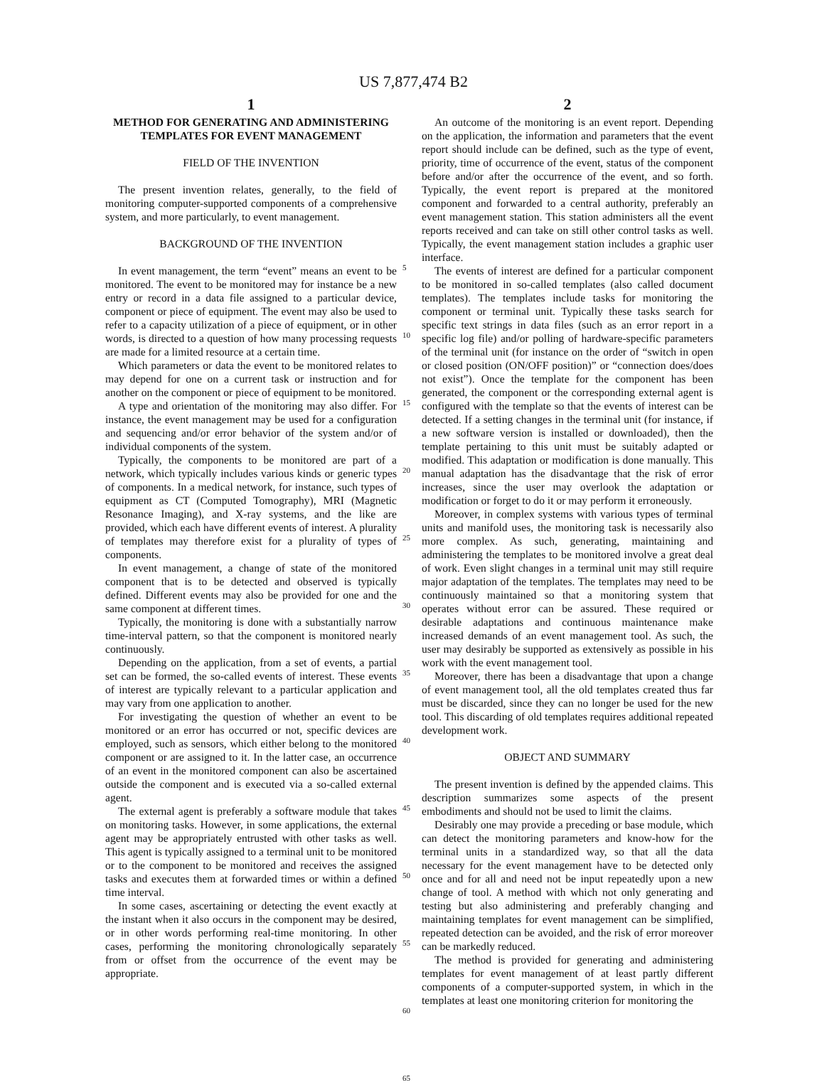US 7,877,474 B2
1
METHOD FOR GENERATING AND ADMINISTERING TEMPLATES FOR EVENT MANAGEMENT
FIELD OF THE INVENTION
The present invention relates, generally, to the field of monitoring computer-supported components of a comprehensive system, and more particularly, to event management.
BACKGROUND OF THE INVENTION
In event management, the term “event” means an event to be monitored. The event to be monitored may for instance be a new entry or record in a data file assigned to a particular device, component or piece of equipment. The event may also be used to refer to a capacity utilization of a piece of equipment, or in other words, is directed to a question of how many processing requests are made for a limited resource at a certain time.
Which parameters or data the event to be monitored relates to may depend for one on a current task or instruction and for another on the component or piece of equipment to be monitored.
A type and orientation of the monitoring may also differ. For instance, the event management may be used for a configuration and sequencing and/or error behavior of the system and/or of individual components of the system.
Typically, the components to be monitored are part of a network, which typically includes various kinds or generic types of components. In a medical network, for instance, such types of equipment as CT (Computed Tomography), MRI (Magnetic Resonance Imaging), and X-ray systems, and the like are provided, which each have different events of interest. A plurality of templates may therefore exist for a plurality of types of components.
In event management, a change of state of the monitored component that is to be detected and observed is typically defined. Different events may also be provided for one and the same component at different times.
Typically, the monitoring is done with a substantially narrow time-interval pattern, so that the component is monitored nearly continuously.
Depending on the application, from a set of events, a partial set can be formed, the so-called events of interest. These events of interest are typically relevant to a particular application and may vary from one application to another.
For investigating the question of whether an event to be monitored or an error has occurred or not, specific devices are employed, such as sensors, which either belong to the monitored component or are assigned to it. In the latter case, an occurrence of an event in the monitored component can also be ascertained outside the component and is executed via a so-called external agent.
The external agent is preferably a software module that takes on monitoring tasks. However, in some applications, the external agent may be appropriately entrusted with other tasks as well. This agent is typically assigned to a terminal unit to be monitored or to the component to be monitored and receives the assigned tasks and executes them at forwarded times or within a defined time interval.
In some cases, ascertaining or detecting the event exactly at the instant when it also occurs in the component may be desired, or in other words performing real-time monitoring. In other cases, performing the monitoring chronologically separately from or offset from the occurrence of the event may be appropriate.
5
10
15
20
25
30
35
40
45
50
55
60
65
2
An outcome of the monitoring is an event report. Depending on the application, the information and parameters that the event report should include can be defined, such as the type of event, priority, time of occurrence of the event, status of the component before and/or after the occurrence of the event, and so forth. Typically, the event report is prepared at the monitored component and forwarded to a central authority, preferably an event management station. This station administers all the event reports received and can take on still other control tasks as well. Typically, the event management station includes a graphic user interface.
The events of interest are defined for a particular component to be monitored in so-called templates (also called document templates). The templates include tasks for monitoring the component or terminal unit. Typically these tasks search for specific text strings in data files (such as an error report in a specific log file) and/or polling of hardware-specific parameters of the terminal unit (for instance on the order of “switch in open or closed position (ON/OFF position)” or “connection does/does not exist”). Once the template for the component has been generated, the component or the corresponding external agent is configured with the template so that the events of interest can be detected. If a setting changes in the terminal unit (for instance, if a new software version is installed or downloaded), then the template pertaining to this unit must be suitably adapted or modified. This adaptation or modification is done manually. This manual adaptation has the disadvantage that the risk of error increases, since the user may overlook the adaptation or modification or forget to do it or may perform it erroneously.
Moreover, in complex systems with various types of terminal units and manifold uses, the monitoring task is necessarily also more complex. As such, generating, maintaining and administering the templates to be monitored involve a great deal of work. Even slight changes in a terminal unit may still require major adaptation of the templates. The templates may need to be continuously maintained so that a monitoring system that operates without error can be assured. These required or desirable adaptations and continuous maintenance make increased demands of an event management tool. As such, the user may desirably be supported as extensively as possible in his work with the event management tool.
Moreover, there has been a disadvantage that upon a change of event management tool, all the old templates created thus far must be discarded, since they can no longer be used for the new tool. This discarding of old templates requires additional repeated development work.
OBJECT AND SUMMARY
The present invention is defined by the appended claims. This description summarizes some aspects of the present embodiments and should not be used to limit the claims.
Desirably one may provide a preceding or base module, which can detect the monitoring parameters and know-how for the terminal units in a standardized way, so that all the data necessary for the event management have to be detected only once and for all and need not be input repeatedly upon a new change of tool. A method with which not only generating and testing but also administering and preferably changing and maintaining templates for event management can be simplified, repeated detection can be avoided, and the risk of error moreover can be markedly reduced.
The method is provided for generating and administering templates for event management of at least partly different components of a computer-supported system, in which in the templates at least one monitoring criterion for monitoring the